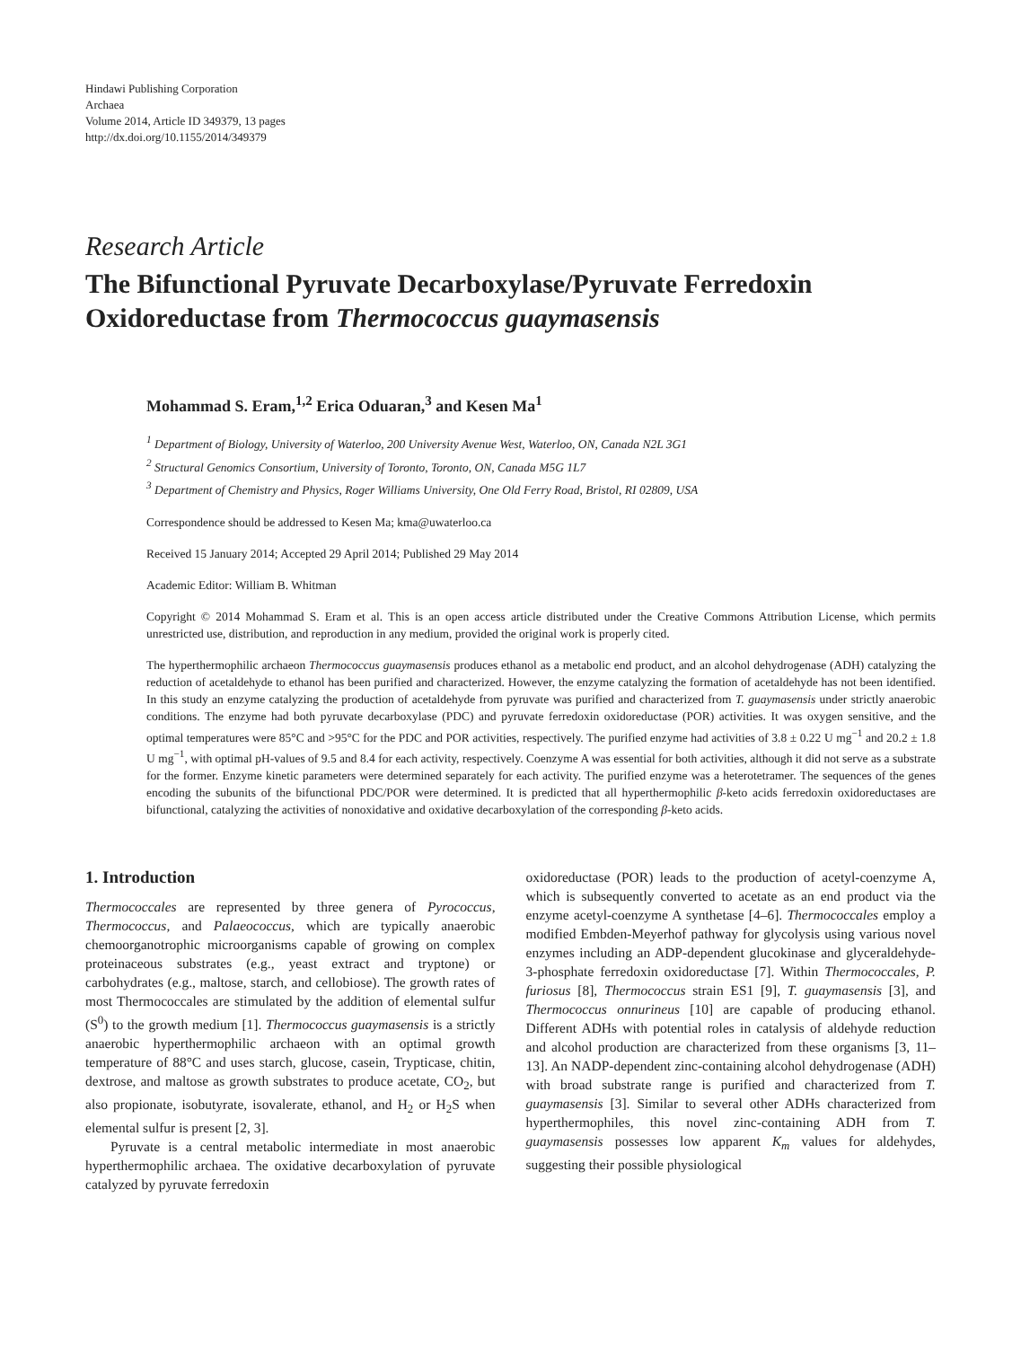Hindawi Publishing Corporation
Archaea
Volume 2014, Article ID 349379, 13 pages
http://dx.doi.org/10.1155/2014/349379
Research Article
The Bifunctional Pyruvate Decarboxylase/Pyruvate Ferredoxin Oxidoreductase from Thermococcus guaymasensis
Mohammad S. Eram,<sup>1,2</sup> Erica Oduaran,<sup>3</sup> and Kesen Ma<sup>1</sup>
<sup>1</sup> Department of Biology, University of Waterloo, 200 University Avenue West, Waterloo, ON, Canada N2L 3G1
<sup>2</sup> Structural Genomics Consortium, University of Toronto, Toronto, ON, Canada M5G 1L7
<sup>3</sup> Department of Chemistry and Physics, Roger Williams University, One Old Ferry Road, Bristol, RI 02809, USA
Correspondence should be addressed to Kesen Ma; kma@uwaterloo.ca
Received 15 January 2014; Accepted 29 April 2014; Published 29 May 2014
Academic Editor: William B. Whitman
Copyright © 2014 Mohammad S. Eram et al. This is an open access article distributed under the Creative Commons Attribution License, which permits unrestricted use, distribution, and reproduction in any medium, provided the original work is properly cited.
The hyperthermophilic archaeon Thermococcus guaymasensis produces ethanol as a metabolic end product, and an alcohol dehydrogenase (ADH) catalyzing the reduction of acetaldehyde to ethanol has been purified and characterized. However, the enzyme catalyzing the formation of acetaldehyde has not been identified. In this study an enzyme catalyzing the production of acetaldehyde from pyruvate was purified and characterized from T. guaymasensis under strictly anaerobic conditions. The enzyme had both pyruvate decarboxylase (PDC) and pyruvate ferredoxin oxidoreductase (POR) activities. It was oxygen sensitive, and the optimal temperatures were 85°C and >95°C for the PDC and POR activities, respectively. The purified enzyme had activities of 3.8 ± 0.22 U mg<sup>−1</sup> and 20.2 ± 1.8 U mg<sup>−1</sup>, with optimal pH-values of 9.5 and 8.4 for each activity, respectively. Coenzyme A was essential for both activities, although it did not serve as a substrate for the former. Enzyme kinetic parameters were determined separately for each activity. The purified enzyme was a heterotetramer. The sequences of the genes encoding the subunits of the bifunctional PDC/POR were determined. It is predicted that all hyperthermophilic β-keto acids ferredoxin oxidoreductases are bifunctional, catalyzing the activities of nonoxidative and oxidative decarboxylation of the corresponding β-keto acids.
1. Introduction
Thermococcales are represented by three genera of Pyrococcus, Thermococcus, and Palaeococcus, which are typically anaerobic chemoorganotrophic microorganisms capable of growing on complex proteinaceous substrates (e.g., yeast extract and tryptone) or carbohydrates (e.g., maltose, starch, and cellobiose). The growth rates of most Thermococcales are stimulated by the addition of elemental sulfur (S<sup>0</sup>) to the growth medium [1]. Thermococcus guaymasensis is a strictly anaerobic hyperthermophilic archaeon with an optimal growth temperature of 88°C and uses starch, glucose, casein, Trypticase, chitin, dextrose, and maltose as growth substrates to produce acetate, CO<sub>2</sub>, but also propionate, isobutyrate, isovalerate, ethanol, and H<sub>2</sub> or H<sub>2</sub>S when elemental sulfur is present [2, 3].
Pyruvate is a central metabolic intermediate in most anaerobic hyperthermophilic archaea. The oxidative decarboxylation of pyruvate catalyzed by pyruvate ferredoxin
oxidoreductase (POR) leads to the production of acetyl-coenzyme A, which is subsequently converted to acetate as an end product via the enzyme acetyl-coenzyme A synthetase [4–6]. Thermococcales employ a modified Embden-Meyerhof pathway for glycolysis using various novel enzymes including an ADP-dependent glucokinase and glyceraldehyde-3-phosphate ferredoxin oxidoreductase [7]. Within Thermococcales, P. furiosus [8], Thermococcus strain ES1 [9], T. guaymasensis [3], and Thermococcus onnurineus [10] are capable of producing ethanol. Different ADHs with potential roles in catalysis of aldehyde reduction and alcohol production are characterized from these organisms [3, 11–13]. An NADP-dependent zinc-containing alcohol dehydrogenase (ADH) with broad substrate range is purified and characterized from T. guaymasensis [3]. Similar to several other ADHs characterized from hyperthermophiles, this novel zinc-containing ADH from T. guaymasensis possesses low apparent K<sub>m</sub> values for aldehydes, suggesting their possible physiological